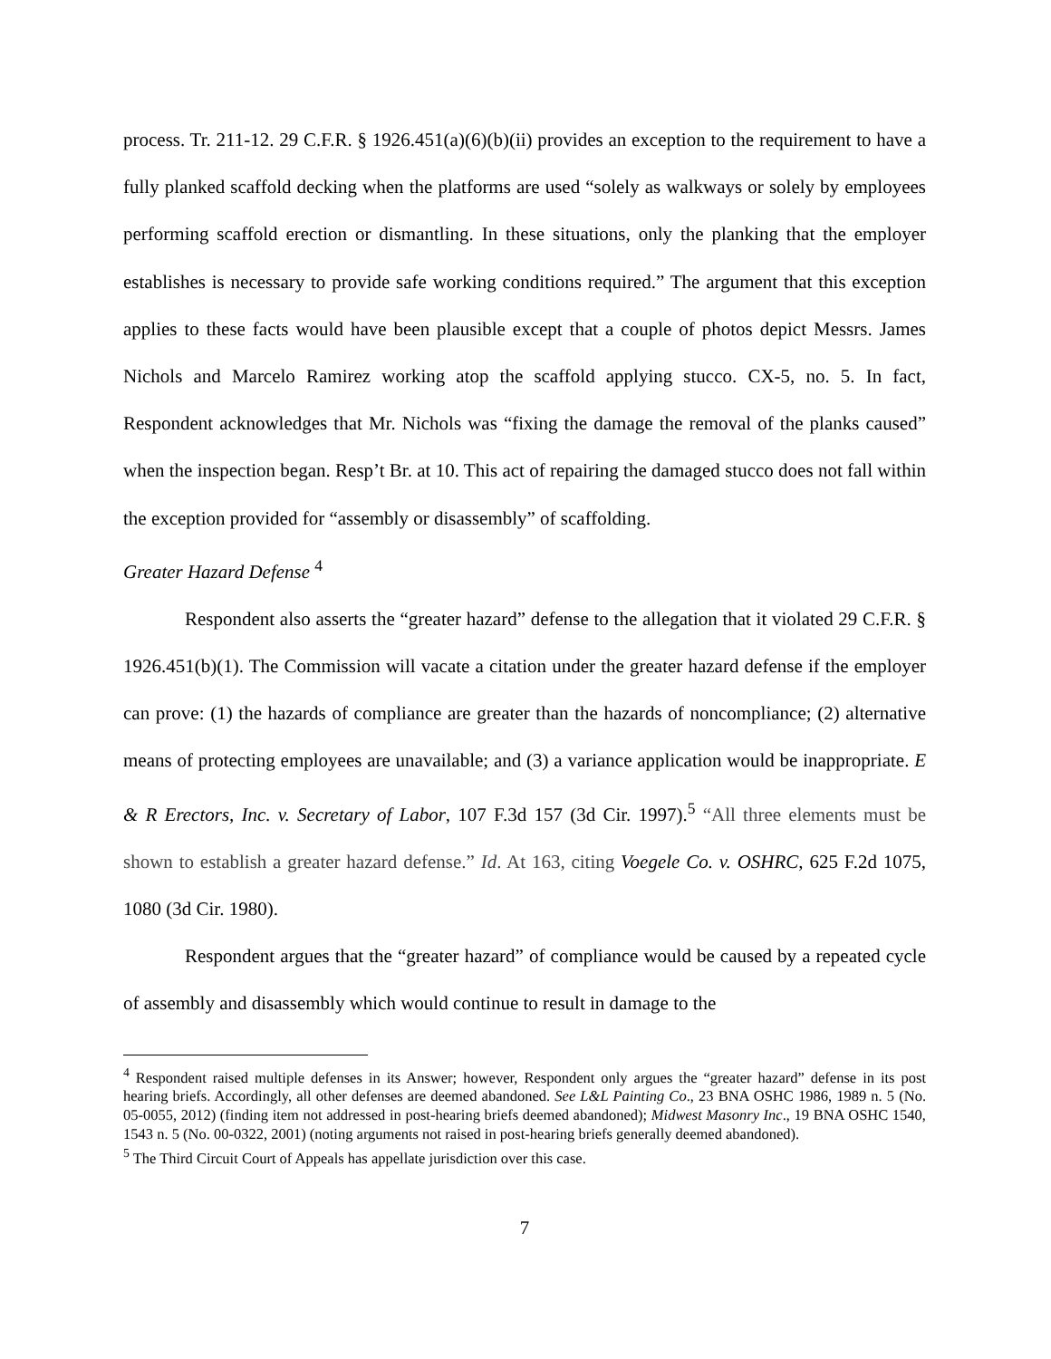process. Tr. 211-12. 29 C.F.R. § 1926.451(a)(6)(b)(ii) provides an exception to the requirement to have a fully planked scaffold decking when the platforms are used “solely as walkways or solely by employees performing scaffold erection or dismantling. In these situations, only the planking that the employer establishes is necessary to provide safe working conditions required.” The argument that this exception applies to these facts would have been plausible except that a couple of photos depict Messrs. James Nichols and Marcelo Ramirez working atop the scaffold applying stucco. CX-5, no. 5. In fact, Respondent acknowledges that Mr. Nichols was “fixing the damage the removal of the planks caused” when the inspection began. Resp’t Br. at 10. This act of repairing the damaged stucco does not fall within the exception provided for “assembly or disassembly” of scaffolding.
Greater Hazard Defense <sup>4</sup>
Respondent also asserts the “greater hazard” defense to the allegation that it violated 29 C.F.R. § 1926.451(b)(1). The Commission will vacate a citation under the greater hazard defense if the employer can prove: (1) the hazards of compliance are greater than the hazards of noncompliance; (2) alternative means of protecting employees are unavailable; and (3) a variance application would be inappropriate. E & R Erectors, Inc. v. Secretary of Labor, 107 F.3d 157 (3d Cir. 1997).<sup>5</sup> “All three elements must be shown to establish a greater hazard defense.” Id. At 163, citing Voegele Co. v. OSHRC, 625 F.2d 1075, 1080 (3d Cir. 1980).
Respondent argues that the “greater hazard” of compliance would be caused by a repeated cycle of assembly and disassembly which would continue to result in damage to the
<sup>4</sup> Respondent raised multiple defenses in its Answer; however, Respondent only argues the “greater hazard” defense in its post hearing briefs. Accordingly, all other defenses are deemed abandoned. See L&L Painting Co., 23 BNA OSHC 1986, 1989 n. 5 (No. 05-0055, 2012) (finding item not addressed in post-hearing briefs deemed abandoned); Midwest Masonry Inc., 19 BNA OSHC 1540, 1543 n. 5 (No. 00-0322, 2001) (noting arguments not raised in post-hearing briefs generally deemed abandoned).
<sup>5</sup> The Third Circuit Court of Appeals has appellate jurisdiction over this case.
7